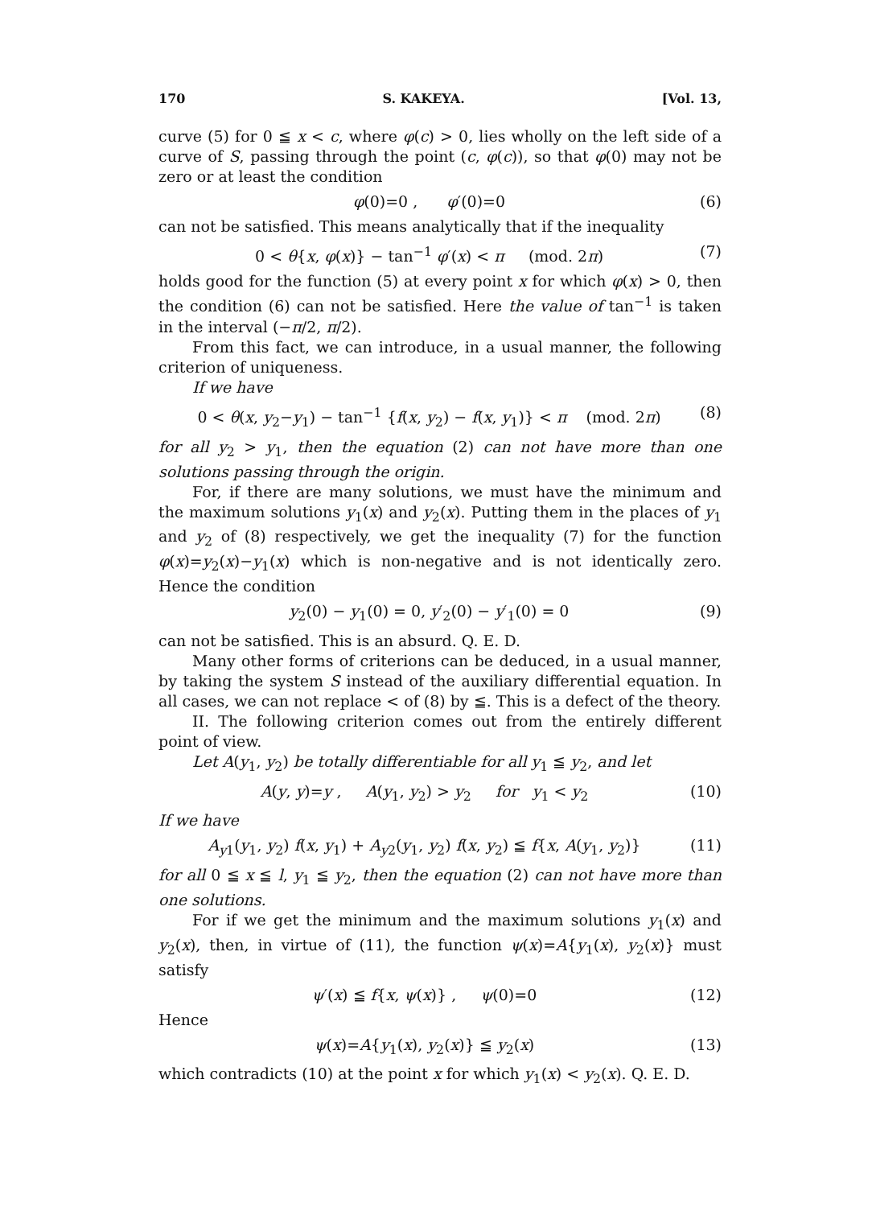170 S. KAKEYA. [Vol. 13,
curve (5) for 0 ≦ x < c, where φ(c) > 0, lies wholly on the left side of a curve of S, passing through the point (c, φ(c)), so that φ(0) may not be zero or at least the condition
φ(0)=0 , φ′(0)=0 (6)
can not be satisfied. This means analytically that if the inequality
0 < θ{x, φ(x)} − tan<sup>−1</sup> φ′(x) < π (mod. 2π) (7)
holds good for the function (5) at every point x for which φ(x) > 0, then the condition (6) can not be satisfied. Here the value of tan<sup>−1</sup> is taken in the interval (−π/2, π/2).
From this fact, we can introduce, in a usual manner, the following criterion of uniqueness.
If we have
0 < θ(x, y<sub>2</sub>−y<sub>1</sub>) − tan<sup>−1</sup> {f(x, y<sub>2</sub>) − f(x, y<sub>1</sub>)} < π (mod. 2π) (8)
for all y<sub>2</sub> > y<sub>1</sub>, then the equation (2) can not have more than one solutions passing through the origin.
For, if there are many solutions, we must have the minimum and the maximum solutions y<sub>1</sub>(x) and y<sub>2</sub>(x). Putting them in the places of y<sub>1</sub> and y<sub>2</sub> of (8) respectively, we get the inequality (7) for the function φ(x)=y<sub>2</sub>(x)−y<sub>1</sub>(x) which is non-negative and is not identically zero. Hence the condition
y<sub>2</sub>(0) − y<sub>1</sub>(0) = 0, y′<sub>2</sub>(0) − y′<sub>1</sub>(0) = 0 (9)
can not be satisfied. This is an absurd. Q. E. D.
Many other forms of criterions can be deduced, in a usual manner, by taking the system S instead of the auxiliary differential equation. In all cases, we can not replace < of (8) by ≦. This is a defect of the theory.
II. The following criterion comes out from the entirely different point of view.
Let A(y<sub>1</sub>, y<sub>2</sub>) be totally differentiable for all y<sub>1</sub> ≦ y<sub>2</sub>, and let
A(y, y)=y , A(y<sub>1</sub>, y<sub>2</sub>) > y<sub>2</sub> for y<sub>1</sub> < y<sub>2</sub> (10)
If we have
A<sub>y1</sub>(y<sub>1</sub>, y<sub>2</sub>) f(x, y<sub>1</sub>) + A<sub>y2</sub>(y<sub>1</sub>, y<sub>2</sub>) f(x, y<sub>2</sub>) ≦ f{x, A(y<sub>1</sub>, y<sub>2</sub>)} (11)
for all 0 ≦ x ≦ l, y<sub>1</sub> ≦ y<sub>2</sub>, then the equation (2) can not have more than one solutions.
For if we get the minimum and the maximum solutions y<sub>1</sub>(x) and y<sub>2</sub>(x), then, in virtue of (11), the function ψ(x)=A{y<sub>1</sub>(x), y<sub>2</sub>(x)} must satisfy
ψ′(x) ≦ f{x, ψ(x)} , ψ(0)=0 (12)
Hence
ψ(x)=A{y<sub>1</sub>(x), y<sub>2</sub>(x)} ≦ y<sub>2</sub>(x) (13)
which contradicts (10) at the point x for which y<sub>1</sub>(x) < y<sub>2</sub>(x). Q. E. D.